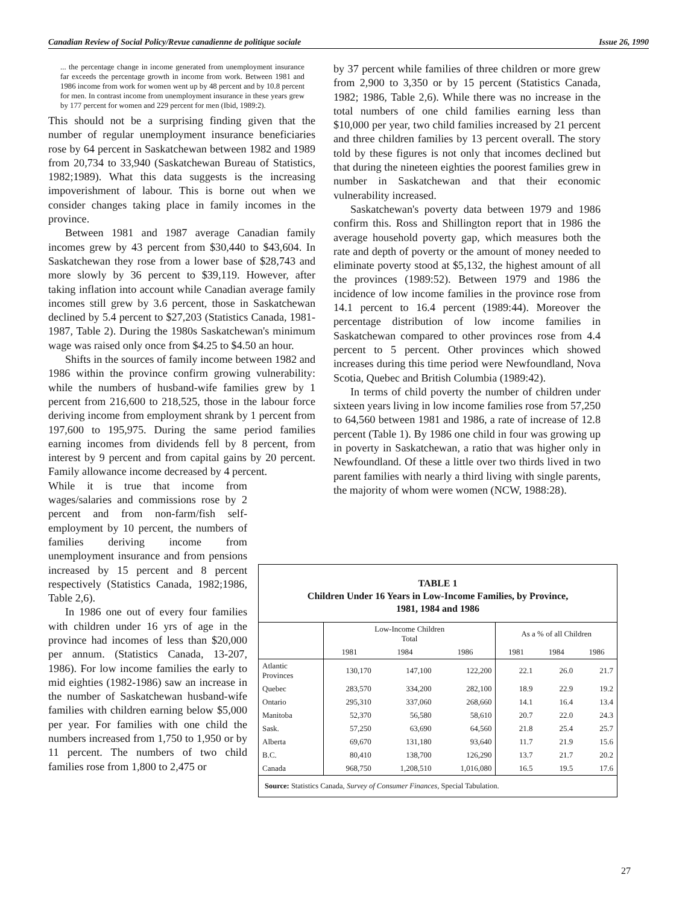Canadian Review of Social Policy/Revue canadienne de politique sociale Issue 26, 1990
... the percentage change in income generated from unemployment insurance far exceeds the percentage growth in income from work. Between 1981 and 1986 income from work for women went up by 48 percent and by 10.8 percent for men. In contrast income from unemployment insurance in these years grew by 177 percent for women and 229 percent for men (Ibid, 1989:2).
This should not be a surprising finding given that the number of regular unemployment insurance beneficiaries rose by 64 percent in Saskatchewan between 1982 and 1989 from 20,734 to 33,940 (Saskatchewan Bureau of Statistics, 1982;1989). What this data suggests is the increasing impoverishment of labour. This is borne out when we consider changes taking place in family incomes in the province.
Between 1981 and 1987 average Canadian family incomes grew by 43 percent from $30,440 to $43,604. In Saskatchewan they rose from a lower base of $28,743 and more slowly by 36 percent to $39,119. However, after taking inflation into account while Canadian average family incomes still grew by 3.6 percent, those in Saskatchewan declined by 5.4 percent to $27,203 (Statistics Canada, 1981-1987, Table 2). During the 1980s Saskatchewan's minimum wage was raised only once from $4.25 to $4.50 an hour.
Shifts in the sources of family income between 1982 and 1986 within the province confirm growing vulnerability: while the numbers of husband-wife families grew by 1 percent from 216,600 to 218,525, those in the labour force deriving income from employment shrank by 1 percent from 197,600 to 195,975. During the same period families earning incomes from dividends fell by 8 percent, from interest by 9 percent and from capital gains by 20 percent. Family allowance income decreased by 4 percent.
While it is true that income from wages/salaries and commissions rose by 2 percent and from non-farm/fish self-employment by 10 percent, the numbers of families deriving income from unemployment insurance and from pensions increased by 15 percent and 8 percent respectively (Statistics Canada, 1982;1986, Table 2,6).
In 1986 one out of every four families with children under 16 yrs of age in the province had incomes of less than $20,000 per annum. (Statistics Canada, 13-207, 1986). For low income families the early to mid eighties (1982-1986) saw an increase in the number of Saskatchewan husband-wife families with children earning below $5,000 per year. For families with one child the numbers increased from 1,750 to 1,950 or by 11 percent. The numbers of two child families rose from 1,800 to 2,475 or
by 37 percent while families of three children or more grew from 2,900 to 3,350 or by 15 percent (Statistics Canada, 1982; 1986, Table 2,6). While there was no increase in the total numbers of one child families earning less than $10,000 per year, two child families increased by 21 percent and three children families by 13 percent overall. The story told by these figures is not only that incomes declined but that during the nineteen eighties the poorest families grew in number in Saskatchewan and that their economic vulnerability increased.
Saskatchewan's poverty data between 1979 and 1986 confirm this. Ross and Shillington report that in 1986 the average household poverty gap, which measures both the rate and depth of poverty or the amount of money needed to eliminate poverty stood at $5,132, the highest amount of all the provinces (1989:52). Between 1979 and 1986 the incidence of low income families in the province rose from 14.1 percent to 16.4 percent (1989:44). Moreover the percentage distribution of low income families in Saskatchewan compared to other provinces rose from 4.4 percent to 5 percent. Other provinces which showed increases during this time period were Newfoundland, Nova Scotia, Quebec and British Columbia (1989:42).
In terms of child poverty the number of children under sixteen years living in low income families rose from 57,250 to 64,560 between 1981 and 1986, a rate of increase of 12.8 percent (Table 1). By 1986 one child in four was growing up in poverty in Saskatchewan, a ratio that was higher only in Newfoundland. Of these a little over two thirds lived in two parent families with nearly a third living with single parents, the majority of whom were women (NCW, 1988:28).
TABLE 1
Children Under 16 Years in Low-Income Families, by Province,
1981, 1984 and 1986
| | Low-Income Children Total | | | As a % of all Children | | |
| --- | --- | --- | --- | --- | --- | --- |
| | 1981 | 1984 | 1986 | 1981 | 1984 | 1986 |
| Atlantic Provinces | 130,170 | 147,100 | 122,200 | 22.1 | 26.0 | 21.7 |
| Quebec | 283,570 | 334,200 | 282,100 | 18.9 | 22.9 | 19.2 |
| Ontario | 295,310 | 337,060 | 268,660 | 14.1 | 16.4 | 13.4 |
| Manitoba | 52,370 | 56,580 | 58,610 | 20.7 | 22.0 | 24.3 |
| Sask. | 57,250 | 63,690 | 64,560 | 21.8 | 25.4 | 25.7 |
| Alberta | 69,670 | 131,180 | 93,640 | 11.7 | 21.9 | 15.6 |
| B.C. | 80,410 | 138,700 | 126,290 | 13.7 | 21.7 | 20.2 |
| Canada | 968,750 | 1,208,510 | 1,016,080 | 16.5 | 19.5 | 17.6 |
Source: Statistics Canada, Survey of Consumer Finances, Special Tabulation.
27